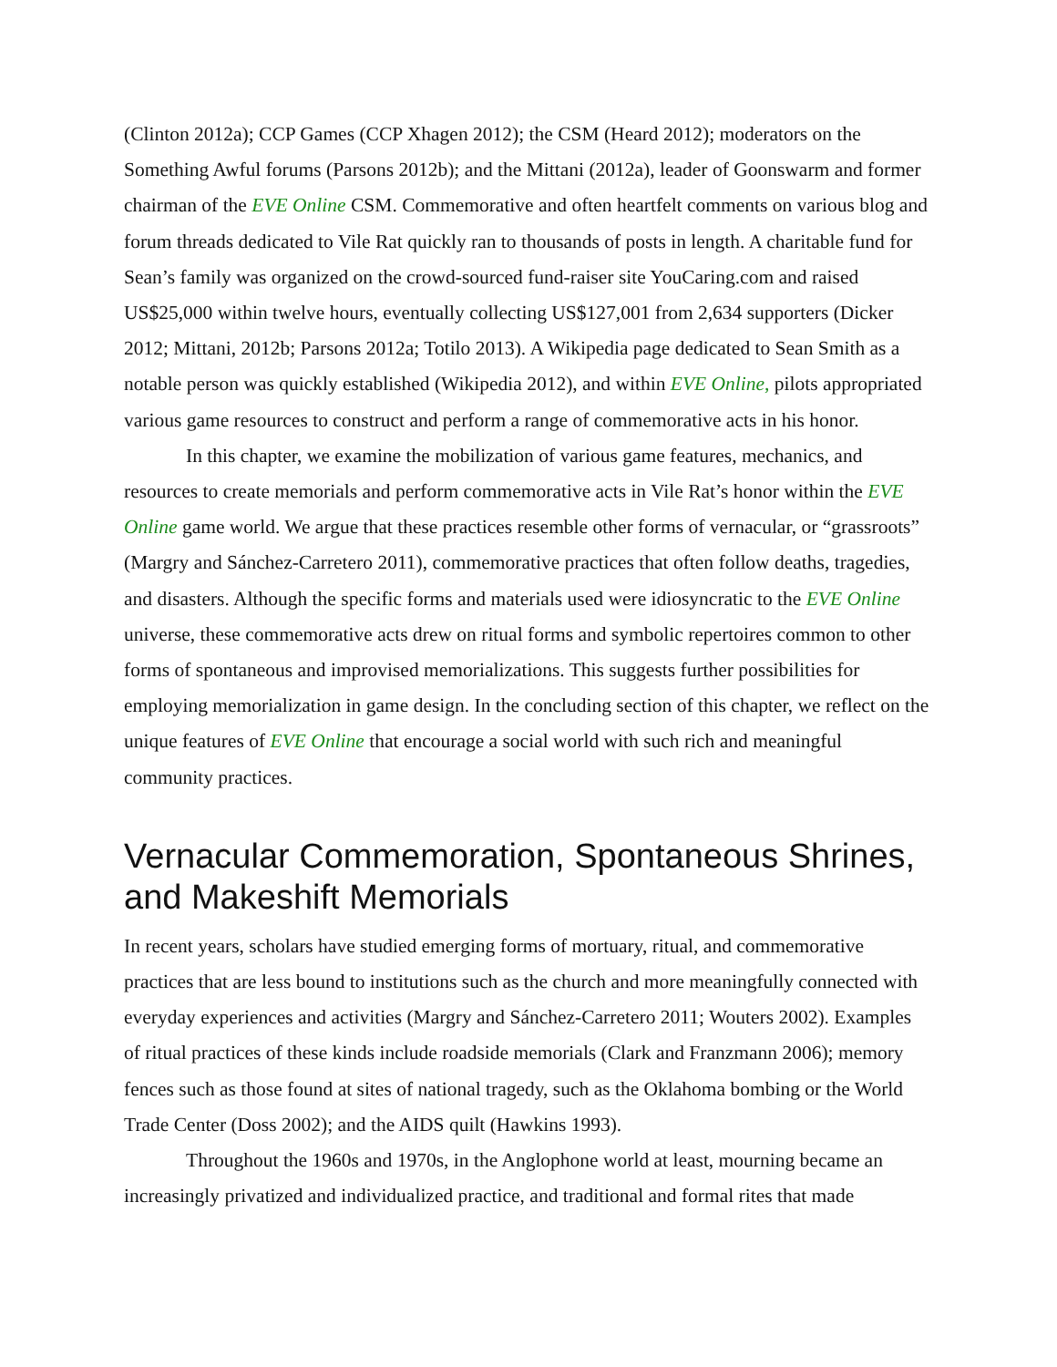(Clinton 2012a); CCP Games (CCP Xhagen 2012); the CSM (Heard 2012); moderators on the Something Awful forums (Parsons 2012b); and the Mittani (2012a), leader of Goonswarm and former chairman of the EVE Online CSM. Commemorative and often heartfelt comments on various blog and forum threads dedicated to Vile Rat quickly ran to thousands of posts in length. A charitable fund for Sean’s family was organized on the crowd-sourced fund-raiser site YouCaring.com and raised US$25,000 within twelve hours, eventually collecting US$127,001 from 2,634 supporters (Dicker 2012; Mittani, 2012b; Parsons 2012a; Totilo 2013). A Wikipedia page dedicated to Sean Smith as a notable person was quickly established (Wikipedia 2012), and within EVE Online, pilots appropriated various game resources to construct and perform a range of commemorative acts in his honor.
In this chapter, we examine the mobilization of various game features, mechanics, and resources to create memorials and perform commemorative acts in Vile Rat’s honor within the EVE Online game world. We argue that these practices resemble other forms of vernacular, or “grassroots” (Margry and Sánchez-Carretero 2011), commemorative practices that often follow deaths, tragedies, and disasters. Although the specific forms and materials used were idiosyncratic to the EVE Online universe, these commemorative acts drew on ritual forms and symbolic repertoires common to other forms of spontaneous and improvised memorializations. This suggests further possibilities for employing memorialization in game design. In the concluding section of this chapter, we reflect on the unique features of EVE Online that encourage a social world with such rich and meaningful community practices.
Vernacular Commemoration, Spontaneous Shrines, and Makeshift Memorials
In recent years, scholars have studied emerging forms of mortuary, ritual, and commemorative practices that are less bound to institutions such as the church and more meaningfully connected with everyday experiences and activities (Margry and Sánchez-Carretero 2011; Wouters 2002). Examples of ritual practices of these kinds include roadside memorials (Clark and Franzmann 2006); memory fences such as those found at sites of national tragedy, such as the Oklahoma bombing or the World Trade Center (Doss 2002); and the AIDS quilt (Hawkins 1993).
Throughout the 1960s and 1970s, in the Anglophone world at least, mourning became an increasingly privatized and individualized practice, and traditional and formal rites that made